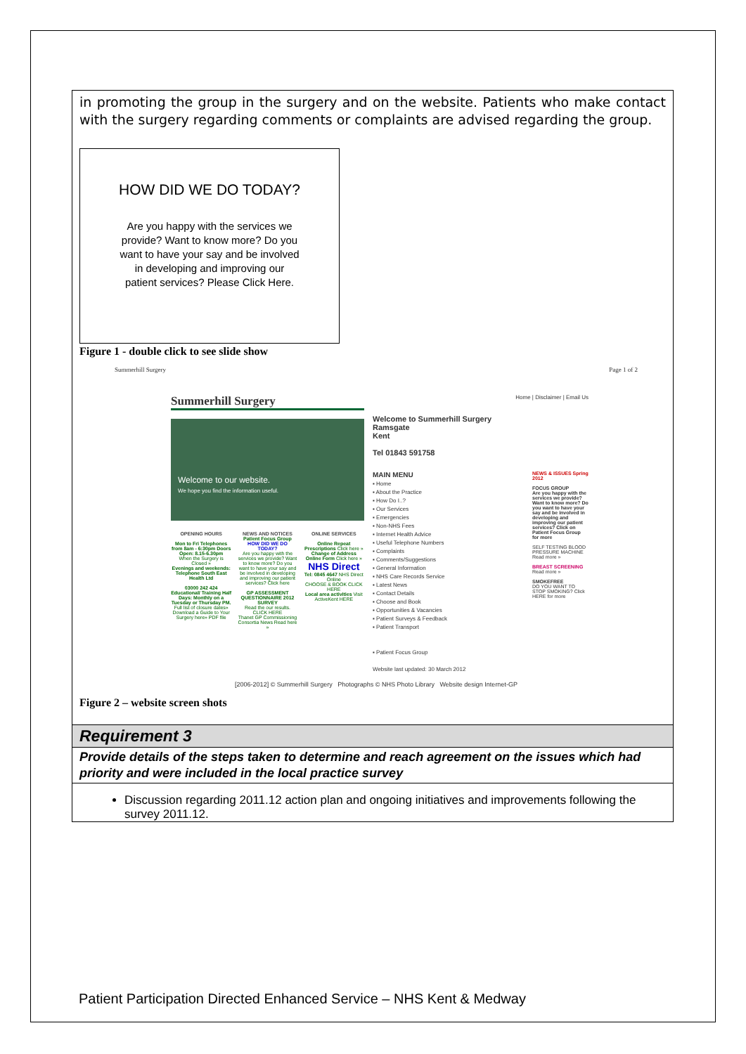in promoting the group in the surgery and on the website. Patients who make contact with the surgery regarding comments or complaints are advised regarding the group.
HOW DID WE DO TODAY?
Are you happy with the services we provide? Want to know more? Do you want to have your say and be involved in developing and improving our patient services? Please Click Here.
Figure 1 - double click to see slide show
Summerhill Surgery Page 1 of 2
Summerhill Surgery
Welcome to our website.
We hope you find the information useful.
OPENING HOURS
Mon to Fri Telephones from 8am - 6:30pm Doors Open: 8.15-6.30pm
When the Surgery is Closed »
Evenings and weekends: Telephone South East Health Ltd
03000 242 424
Educational/ Training Half Days: Monthly on a Tuesday or Thursday PM. Full list of closure dates»
Download a Guide to Your Surgery here» PDF file
NEWS AND NOTICES
Patient Focus Group
HOW DID WE DO TODAY?
Are you happy with the services we provide? Want to know more? Do you want to have your say and be involved in developing and improving our patient services? Click here
GP ASSESSMENT QUESTIONNAIRE 2012 SURVEY
Read the our results. CLICK HERE
Thanet GP Commissioning Consortia News Read here »
ONLINE SERVICES
Online Repeat Prescriptions Click here »
Change of Address Online Form Click here »
NHS Direct
Tel: 0845 4647 NHS Direct Online
CHOOSE & BOOK CLICK HERE
Local area activities Visit ActiveKent HERE
Home | Disclaimer | Email Us
Welcome to Summerhill Surgery
Ramsgate
Kent
Tel 01843 591758
MAIN MENU
▪ Home
▪ About the Practice
▪ How Do I..?
▪ Our Services
▪ Emergencies
▪ Non-NHS Fees
▪ Internet Health Advice
▪ Useful Telephone Numbers
▪ Complaints
▪ Comments/Suggestions
▪ General Information
▪ NHS Care Records Service
▪ Latest News
▪ Contact Details
▪ Choose and Book
▪ Opportunities & Vacancies
▪ Patient Surveys & Feedback
▪ Patient Transport
▪ Patient Focus Group
Website last updated: 30 March 2012
NEWS & ISSUES Spring 2012
FOCUS GROUP
Are you happy with the services we provide? Want to know more? Do you want to have your say and be involved in developing and improving our patient services? Click on Patient Focus Group for more
SELF TESTING BLOOD PRESSURE MACHINE Read more »
BREAST SCREENING
Read more »
SMOKEFREE
DO YOU WANT TO STOP SMOKING? Click HERE for more
[2006-2012] © Summerhill Surgery Photographs © NHS Photo Library Website design Internet-GP
Figure 2 – website screen shots
Requirement 3
Provide details of the steps taken to determine and reach agreement on the issues which had priority and were included in the local practice survey
Discussion regarding 2011.12 action plan and ongoing initiatives and improvements following the survey 2011.12.
Patient Participation Directed Enhanced Service – NHS Kent & Medway